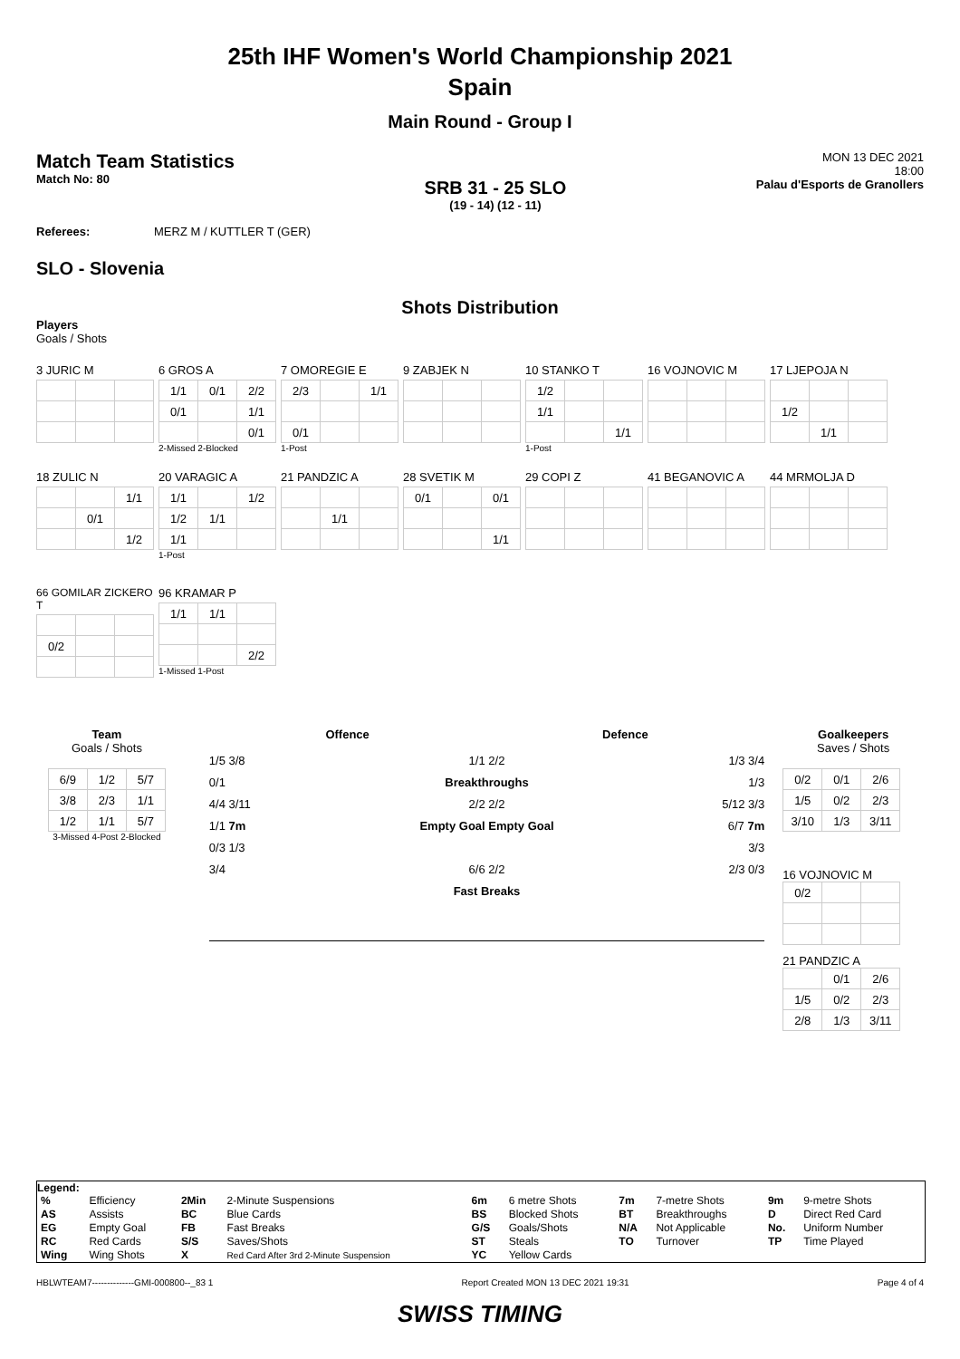25th IHF Women's World Championship 2021
Spain
Main Round - Group I
Match Team Statistics
Match No: 80
SRB 31 - 25 SLO
(19 - 14) (12 - 11)
MON 13 DEC 2021
18:00
Palau d'Esports de Granollers
Referees: MERZ M / KUTTLER T (GER)
SLO - Slovenia
Shots Distribution
Players
Goals / Shots
3 JURIC M
6 GROS A
| 1/1 | 0/1 | 2/2 |
| 0/1 | | 1/1 |
| | | 0/1 |
2-Missed 2-Blocked
7 OMOREGIE E
| 2/3 | | 1/1 |
| 0/1 | | |
1-Post
9 ZABJEK N
10 STANKO T
| 1/2 | | |
| 1/1 | | |
| | | 1/1 |
1-Post
16 VOJNOVIC M
17 LJEPOJA N
| 1/2 | | |
| | 1/1 | |
18 ZULIC N
| | | 1/1 |
| | 0/1 | |
| | | 1/2 |
20 VARAGIC A
| 1/1 | | 1/2 |
| 1/2 | 1/1 | |
| 1/1 | | |
1-Post
21 PANDZIC A
| | 1/1 | |
28 SVETIK M
| 0/1 | | 0/1 |
| | | 1/1 |
29 COPI Z
41 BEGANOVIC A
44 MRMOLJA D
66 GOMILAR ZICKERO T
| 0/2 | | |
96 KRAMAR P
| 1/1 | 1/1 | |
| | | 2/2 |
1-Missed 1-Post
Team
Goals / Shots
| 6/9 | 1/2 | 5/7 |
| 3/8 | 2/3 | 1/1 |
| 1/2 | 1/1 | 5/7 |
3-Missed 4-Post 2-Blocked
Offence Defence
1/5 3/8
0/1
4/4 3/11
1/1 7m
0/3 1/3
3/4
1/1 2/2
Breakthroughs
2/2 2/2
Empty Goal Empty Goal
6/6 2/2
Fast Breaks
1/3 3/4
1/3
5/12 3/3
6/7 7m
3/3
2/3 0/3
Goalkeepers
Saves / Shots
| 0/2 | 0/1 | 2/6 |
| 1/5 | 0/2 | 2/3 |
| 3/10 | 1/3 | 3/11 |
16 VOJNOVIC M
| 0/2 | | |
21 PANDZIC A
| | 0/1 | 2/6 |
| 1/5 | 0/2 | 2/3 |
| 2/8 | 1/3 | 3/11 |
Legend:
| % | Efficiency | 2Min | 2-Minute Suspensions | 6m | 6 metre Shots | 7m | 7-metre Shots | 9m | 9-metre Shots |
| AS | Assists | BC | Blue Cards | BS | Blocked Shots | BT | Breakthroughs | D | Direct Red Card |
| EG | Empty Goal | FB | Fast Breaks | G/S | Goals/Shots | N/A | Not Applicable | No. | Uniform Number |
| RC | Red Cards | S/S | Saves/Shots | ST | Steals | TO | Turnover | TP | Time Played |
| Wing | Wing Shots | X | Red Card After 3rd 2-Minute Suspension | YC | Yellow Cards | | | | |
HBLWTEAM7--------------GMI-000800--_83 1 Report Created MON 13 DEC 2021 19:31 Page 4 of 4
SWISS TIMING